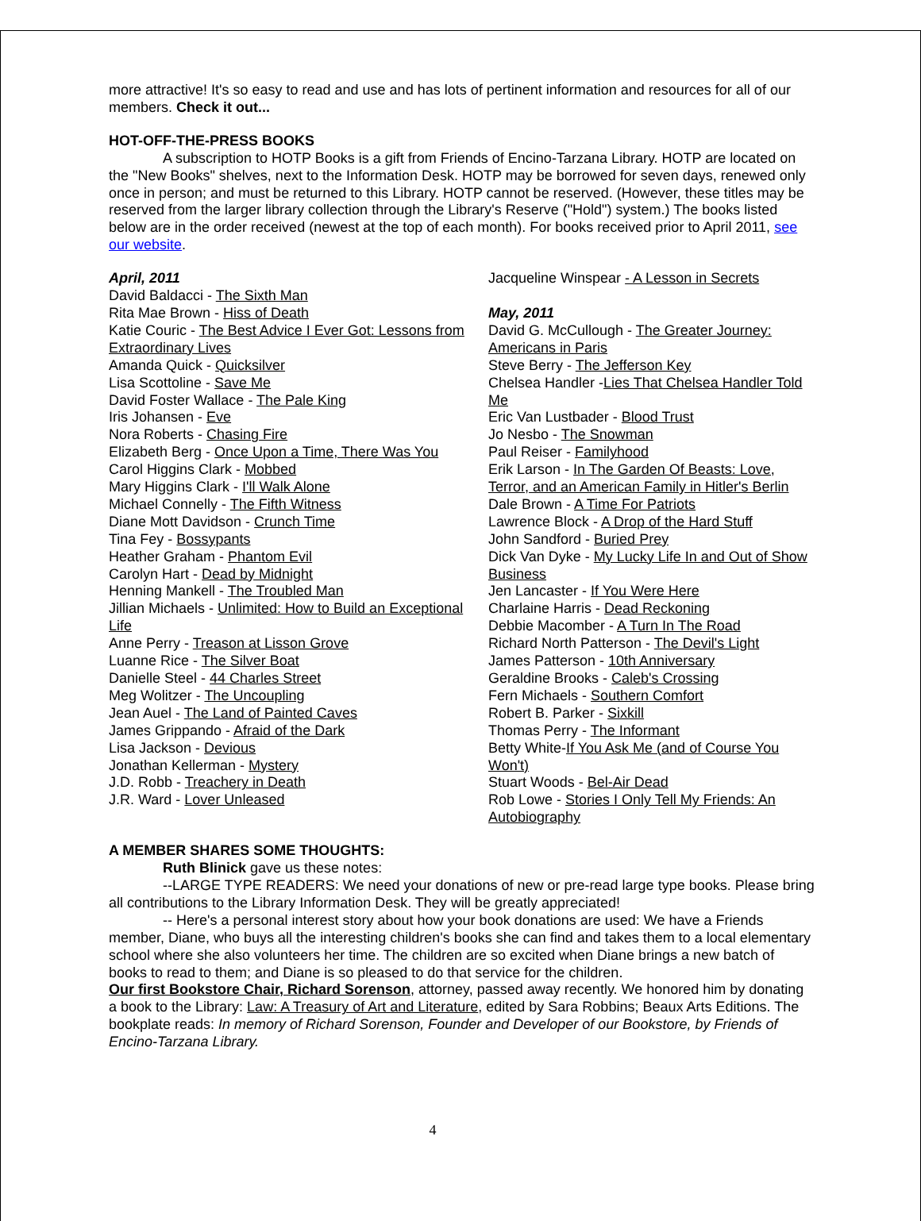more attractive! It's so easy to read and use and has lots of pertinent information and resources for all of our members. Check it out...
HOT-OFF-THE-PRESS BOOKS
A subscription to HOTP Books is a gift from Friends of Encino-Tarzana Library. HOTP are located on the "New Books" shelves, next to the Information Desk. HOTP may be borrowed for seven days, renewed only once in person; and must be returned to this Library. HOTP cannot be reserved. (However, these titles may be reserved from the larger library collection through the Library's Reserve ("Hold") system.) The books listed below are in the order received (newest at the top of each month). For books received prior to April 2011, see our website.
April, 2011
David Baldacci - The Sixth Man
Rita Mae Brown - Hiss of Death
Katie Couric - The Best Advice I Ever Got: Lessons from Extraordinary Lives
Amanda Quick - Quicksilver
Lisa Scottoline - Save Me
David Foster Wallace - The Pale King
Iris Johansen - Eve
Nora Roberts - Chasing Fire
Elizabeth Berg - Once Upon a Time, There Was You
Carol Higgins Clark - Mobbed
Mary Higgins Clark - I'll Walk Alone
Michael Connelly - The Fifth Witness
Diane Mott Davidson - Crunch Time
Tina Fey - Bossypants
Heather Graham - Phantom Evil
Carolyn Hart - Dead by Midnight
Henning Mankell - The Troubled Man
Jillian Michaels - Unlimited: How to Build an Exceptional Life
Anne Perry - Treason at Lisson Grove
Luanne Rice - The Silver Boat
Danielle Steel - 44 Charles Street
Meg Wolitzer - The Uncoupling
Jean Auel - The Land of Painted Caves
James Grippando - Afraid of the Dark
Lisa Jackson - Devious
Jonathan Kellerman - Mystery
J.D. Robb - Treachery in Death
J.R. Ward - Lover Unleased
Jacqueline Winspear - A Lesson in Secrets
May, 2011
David G. McCullough - The Greater Journey: Americans in Paris
Steve Berry - The Jefferson Key
Chelsea Handler -Lies That Chelsea Handler Told Me
Eric Van Lustbader - Blood Trust
Jo Nesbo - The Snowman
Paul Reiser - Familyhood
Erik Larson - In The Garden Of Beasts: Love, Terror, and an American Family in Hitler's Berlin
Dale Brown - A Time For Patriots
Lawrence Block - A Drop of the Hard Stuff
John Sandford - Buried Prey
Dick Van Dyke - My Lucky Life In and Out of Show Business
Jen Lancaster - If You Were Here
Charlaine Harris - Dead Reckoning
Debbie Macomber - A Turn In The Road
Richard North Patterson - The Devil's Light
James Patterson - 10th Anniversary
Geraldine Brooks - Caleb's Crossing
Fern Michaels - Southern Comfort
Robert B. Parker - Sixkill
Thomas Perry - The Informant
Betty White-If You Ask Me (and of Course You Won't)
Stuart Woods - Bel-Air Dead
Rob Lowe - Stories I Only Tell My Friends: An Autobiography
A MEMBER SHARES SOME THOUGHTS:
Ruth Blinick gave us these notes:
--LARGE TYPE READERS: We need your donations of new or pre-read large type books. Please bring all contributions to the Library Information Desk. They will be greatly appreciated!
-- Here's a personal interest story about how your book donations are used: We have a Friends member, Diane, who buys all the interesting children's books she can find and takes them to a local elementary school where she also volunteers her time. The children are so excited when Diane brings a new batch of books to read to them; and Diane is so pleased to do that service for the children.
Our first Bookstore Chair, Richard Sorenson, attorney, passed away recently. We honored him by donating a book to the Library: Law: A Treasury of Art and Literature, edited by Sara Robbins; Beaux Arts Editions. The bookplate reads: In memory of Richard Sorenson, Founder and Developer of our Bookstore, by Friends of Encino-Tarzana Library.
4